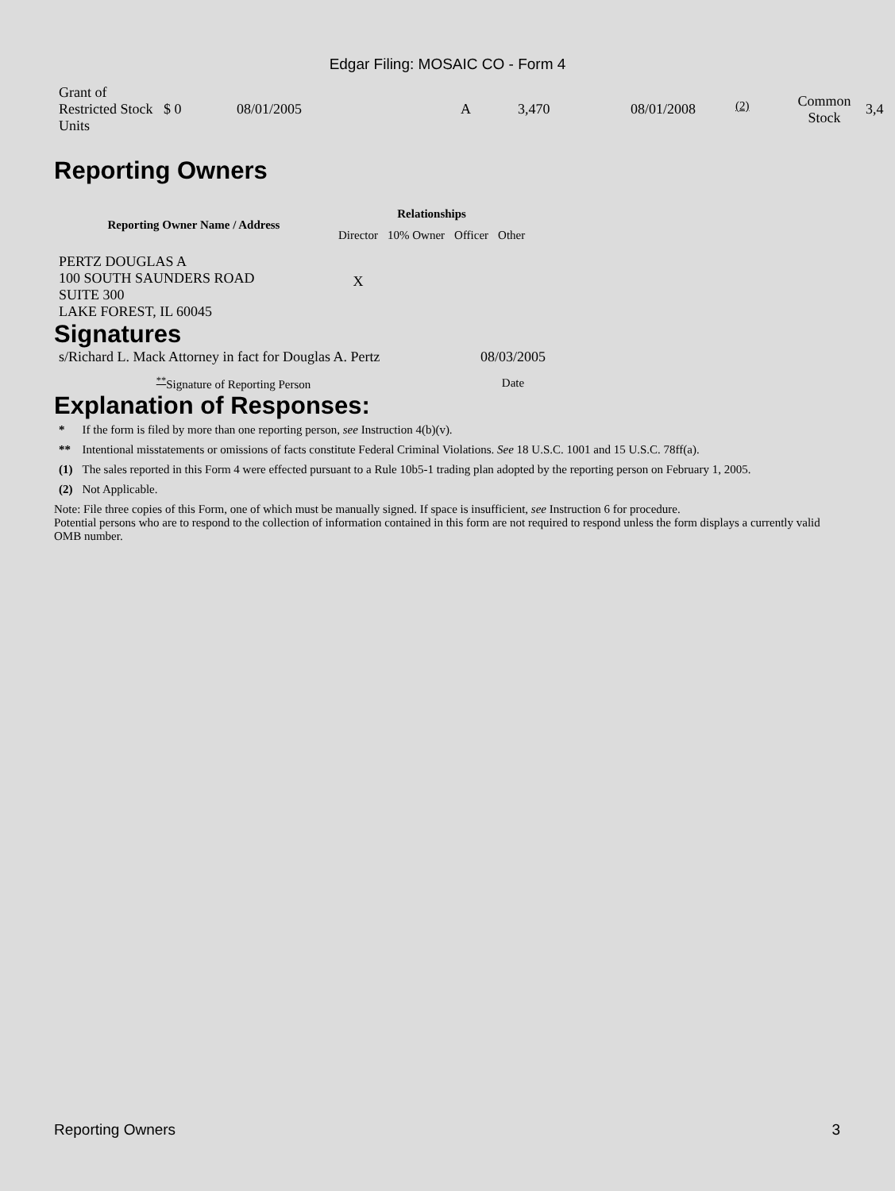Edgar Filing: MOSAIC CO - Form 4
| Grant of Restricted Stock Units | $ 0 | 08/01/2005 | A | 3,470 | 08/01/2008 | <sup>(2)</sup> | Common Stock | 3,4 |
Reporting Owners
| Reporting Owner Name / Address | Relationships | | | |
| --- | --- | --- | --- | --- |
| | Director | 10% Owner | Officer | Other |
| PERTZ DOUGLAS A 100 SOUTH SAUNDERS ROAD SUITE 300 LAKE FOREST, IL 60045 | X | | | |
Signatures
| s/Richard L. Mack Attorney in fact for Douglas A. Pertz | 08/03/2005 |
| <sup>**</sup> Signature of Reporting Person | Date |
Explanation of Responses:
| * | If the form is filed by more than one reporting person, see Instruction 4(b)(v). |
| ** | Intentional misstatements or omissions of facts constitute Federal Criminal Violations. See 18 U.S.C. 1001 and 15 U.S.C. 78ff(a). |
| (1) | The sales reported in this Form 4 were effected pursuant to a Rule 10b5-1 trading plan adopted by the reporting person on February 1, 2005. |
| (2) | Not Applicable. |
Note: File three copies of this Form, one of which must be manually signed. If space is insufficient, see Instruction 6 for procedure.
Potential persons who are to respond to the collection of information contained in this form are not required to respond unless the form displays a currently valid OMB number.
Reporting Owners 3